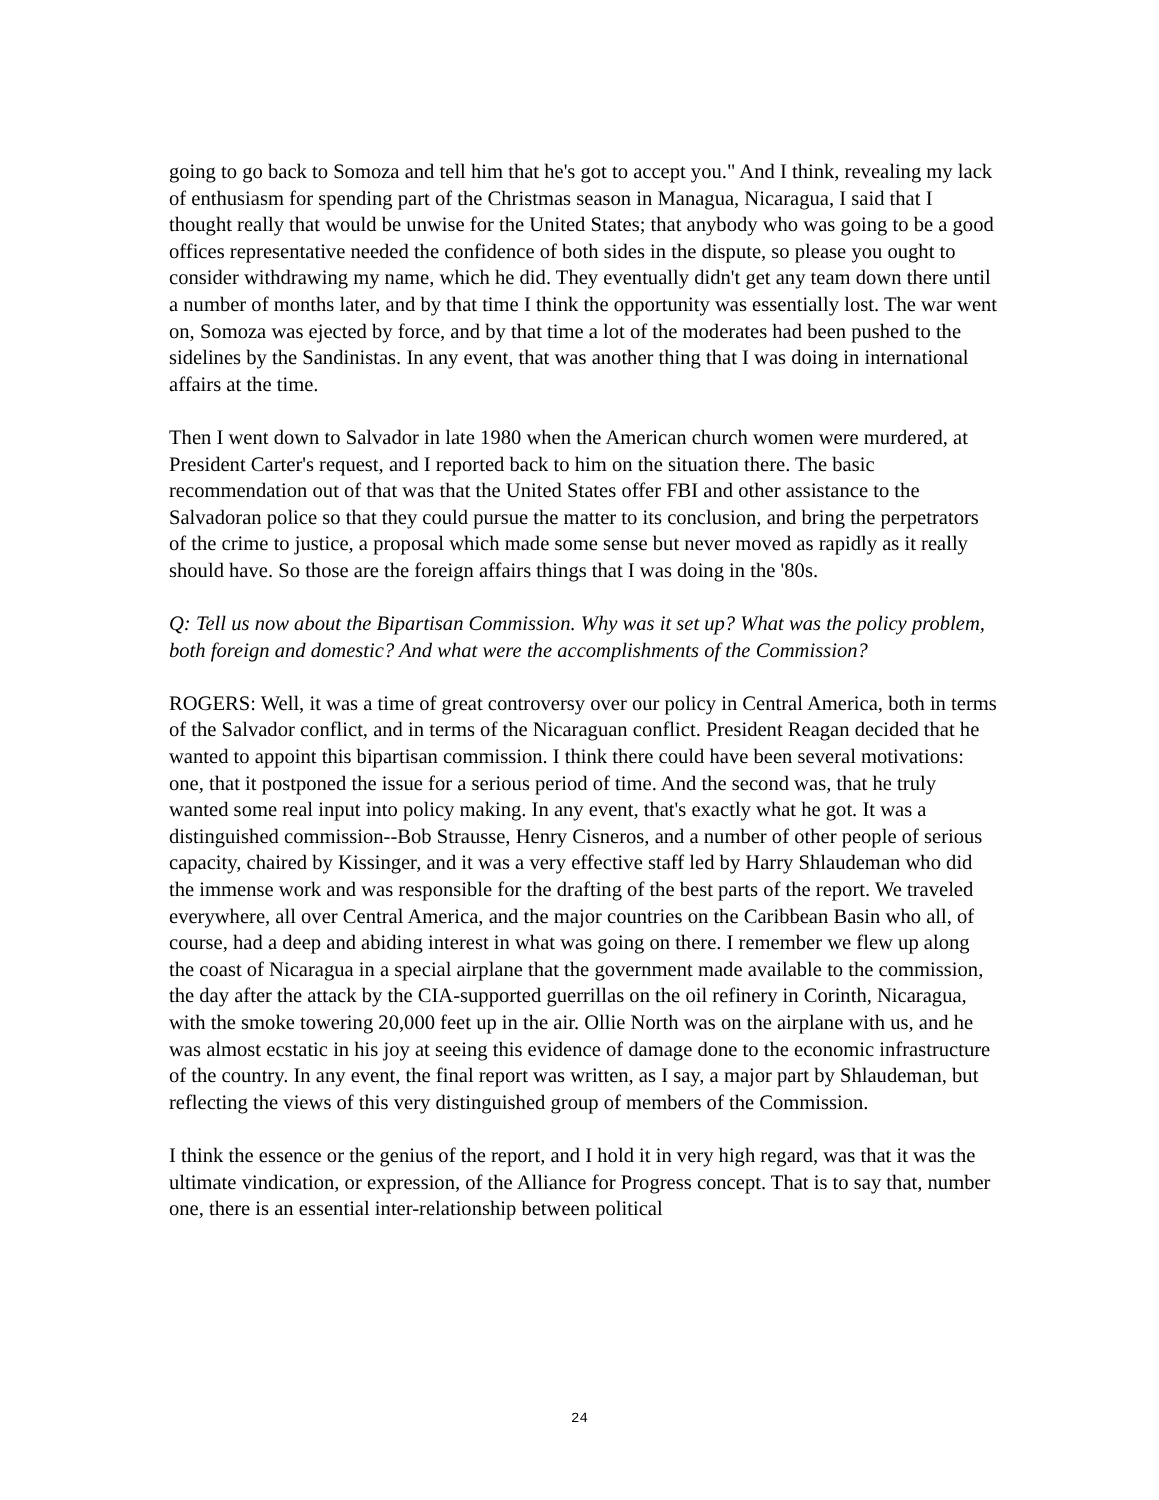going to go back to Somoza and tell him that he's got to accept you." And I think, revealing my lack of enthusiasm for spending part of the Christmas season in Managua, Nicaragua, I said that I thought really that would be unwise for the United States; that anybody who was going to be a good offices representative needed the confidence of both sides in the dispute, so please you ought to consider withdrawing my name, which he did. They eventually didn't get any team down there until a number of months later, and by that time I think the opportunity was essentially lost. The war went on, Somoza was ejected by force, and by that time a lot of the moderates had been pushed to the sidelines by the Sandinistas. In any event, that was another thing that I was doing in international affairs at the time.
Then I went down to Salvador in late 1980 when the American church women were murdered, at President Carter's request, and I reported back to him on the situation there. The basic recommendation out of that was that the United States offer FBI and other assistance to the Salvadoran police so that they could pursue the matter to its conclusion, and bring the perpetrators of the crime to justice, a proposal which made some sense but never moved as rapidly as it really should have. So those are the foreign affairs things that I was doing in the '80s.
Q: Tell us now about the Bipartisan Commission. Why was it set up? What was the policy problem, both foreign and domestic? And what were the accomplishments of the Commission?
ROGERS: Well, it was a time of great controversy over our policy in Central America, both in terms of the Salvador conflict, and in terms of the Nicaraguan conflict. President Reagan decided that he wanted to appoint this bipartisan commission. I think there could have been several motivations: one, that it postponed the issue for a serious period of time. And the second was, that he truly wanted some real input into policy making. In any event, that's exactly what he got. It was a distinguished commission--Bob Strausse, Henry Cisneros, and a number of other people of serious capacity, chaired by Kissinger, and it was a very effective staff led by Harry Shlaudeman who did the immense work and was responsible for the drafting of the best parts of the report. We traveled everywhere, all over Central America, and the major countries on the Caribbean Basin who all, of course, had a deep and abiding interest in what was going on there. I remember we flew up along the coast of Nicaragua in a special airplane that the government made available to the commission, the day after the attack by the CIA-supported guerrillas on the oil refinery in Corinth, Nicaragua, with the smoke towering 20,000 feet up in the air. Ollie North was on the airplane with us, and he was almost ecstatic in his joy at seeing this evidence of damage done to the economic infrastructure of the country. In any event, the final report was written, as I say, a major part by Shlaudeman, but reflecting the views of this very distinguished group of members of the Commission.
I think the essence or the genius of the report, and I hold it in very high regard, was that it was the ultimate vindication, or expression, of the Alliance for Progress concept. That is to say that, number one, there is an essential inter-relationship between political
24